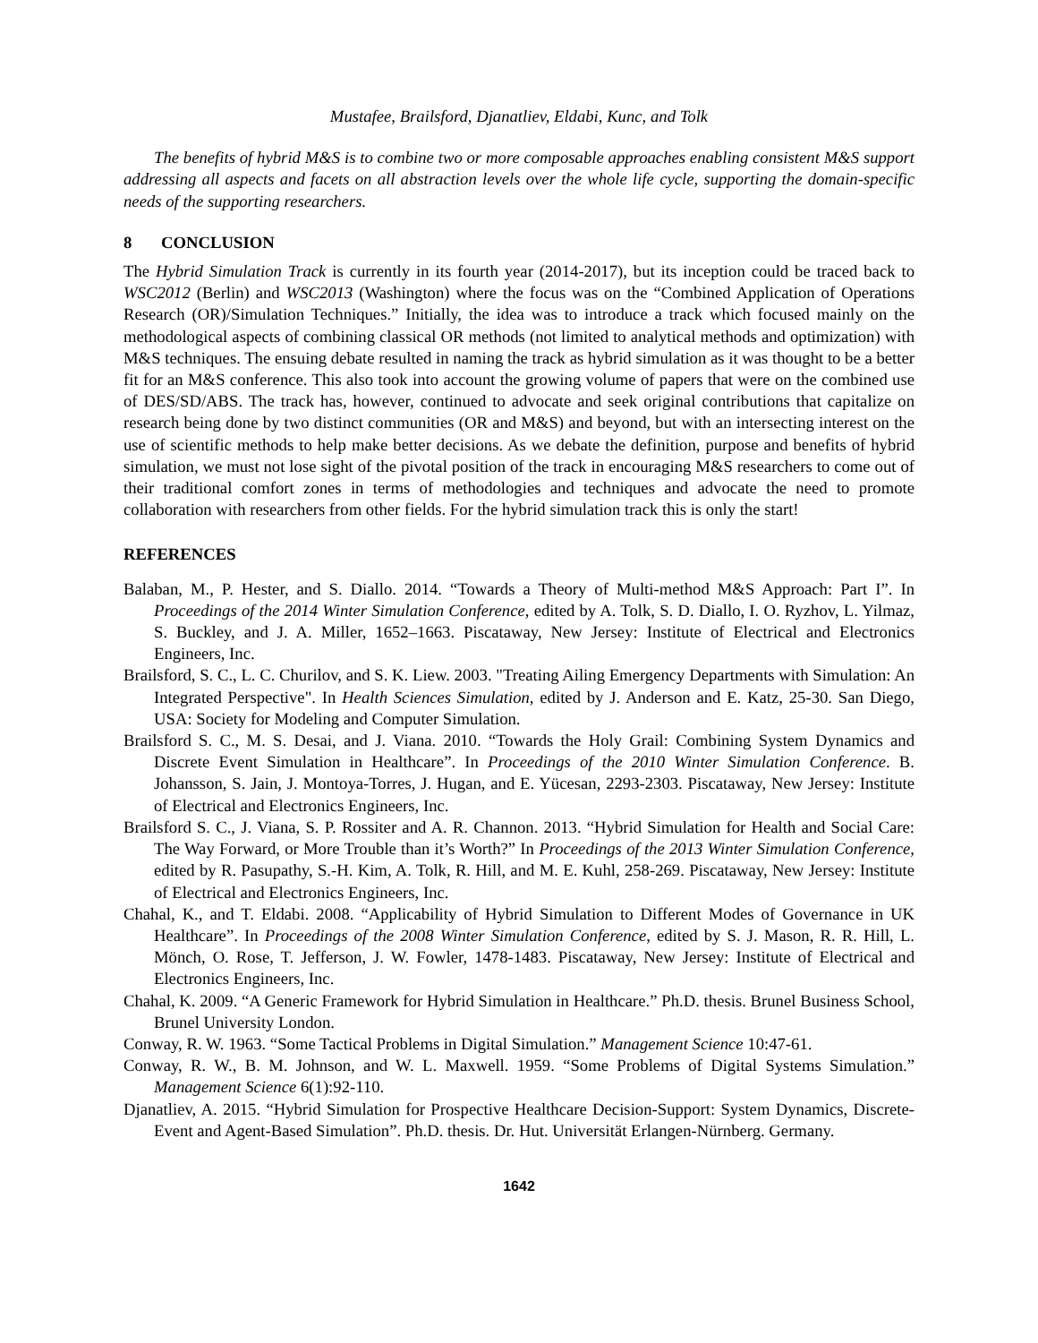Mustafee, Brailsford, Djanatliev, Eldabi, Kunc, and Tolk
The benefits of hybrid M&S is to combine two or more composable approaches enabling consistent M&S support addressing all aspects and facets on all abstraction levels over the whole life cycle, supporting the domain-specific needs of the supporting researchers.
8 CONCLUSION
The Hybrid Simulation Track is currently in its fourth year (2014-2017), but its inception could be traced back to WSC2012 (Berlin) and WSC2013 (Washington) where the focus was on the “Combined Application of Operations Research (OR)/Simulation Techniques.” Initially, the idea was to introduce a track which focused mainly on the methodological aspects of combining classical OR methods (not limited to analytical methods and optimization) with M&S techniques. The ensuing debate resulted in naming the track as hybrid simulation as it was thought to be a better fit for an M&S conference. This also took into account the growing volume of papers that were on the combined use of DES/SD/ABS. The track has, however, continued to advocate and seek original contributions that capitalize on research being done by two distinct communities (OR and M&S) and beyond, but with an intersecting interest on the use of scientific methods to help make better decisions. As we debate the definition, purpose and benefits of hybrid simulation, we must not lose sight of the pivotal position of the track in encouraging M&S researchers to come out of their traditional comfort zones in terms of methodologies and techniques and advocate the need to promote collaboration with researchers from other fields. For the hybrid simulation track this is only the start!
REFERENCES
Balaban, M., P. Hester, and S. Diallo. 2014. “Towards a Theory of Multi-method M&S Approach: Part I”. In Proceedings of the 2014 Winter Simulation Conference, edited by A. Tolk, S. D. Diallo, I. O. Ryzhov, L. Yilmaz, S. Buckley, and J. A. Miller, 1652–1663. Piscataway, New Jersey: Institute of Electrical and Electronics Engineers, Inc.
Brailsford, S. C., L. C. Churilov, and S. K. Liew. 2003. "Treating Ailing Emergency Departments with Simulation: An Integrated Perspective". In Health Sciences Simulation, edited by J. Anderson and E. Katz, 25-30. San Diego, USA: Society for Modeling and Computer Simulation.
Brailsford S. C., M. S. Desai, and J. Viana. 2010. “Towards the Holy Grail: Combining System Dynamics and Discrete Event Simulation in Healthcare”. In Proceedings of the 2010 Winter Simulation Conference. B. Johansson, S. Jain, J. Montoya-Torres, J. Hugan, and E. Yücesan, 2293-2303. Piscataway, New Jersey: Institute of Electrical and Electronics Engineers, Inc.
Brailsford S. C., J. Viana, S. P. Rossiter and A. R. Channon. 2013. “Hybrid Simulation for Health and Social Care: The Way Forward, or More Trouble than it’s Worth?” In Proceedings of the 2013 Winter Simulation Conference, edited by R. Pasupathy, S.-H. Kim, A. Tolk, R. Hill, and M. E. Kuhl, 258-269. Piscataway, New Jersey: Institute of Electrical and Electronics Engineers, Inc.
Chahal, K., and T. Eldabi. 2008. “Applicability of Hybrid Simulation to Different Modes of Governance in UK Healthcare”. In Proceedings of the 2008 Winter Simulation Conference, edited by S. J. Mason, R. R. Hill, L. Mönch, O. Rose, T. Jefferson, J. W. Fowler, 1478-1483. Piscataway, New Jersey: Institute of Electrical and Electronics Engineers, Inc.
Chahal, K. 2009. “A Generic Framework for Hybrid Simulation in Healthcare.” Ph.D. thesis. Brunel Business School, Brunel University London.
Conway, R. W. 1963. “Some Tactical Problems in Digital Simulation.” Management Science 10:47-61.
Conway, R. W., B. M. Johnson, and W. L. Maxwell. 1959. “Some Problems of Digital Systems Simulation.” Management Science 6(1):92-110.
Djanatliev, A. 2015. “Hybrid Simulation for Prospective Healthcare Decision-Support: System Dynamics, Discrete-Event and Agent-Based Simulation”. Ph.D. thesis. Dr. Hut. Universität Erlangen-Nürnberg. Germany.
1642